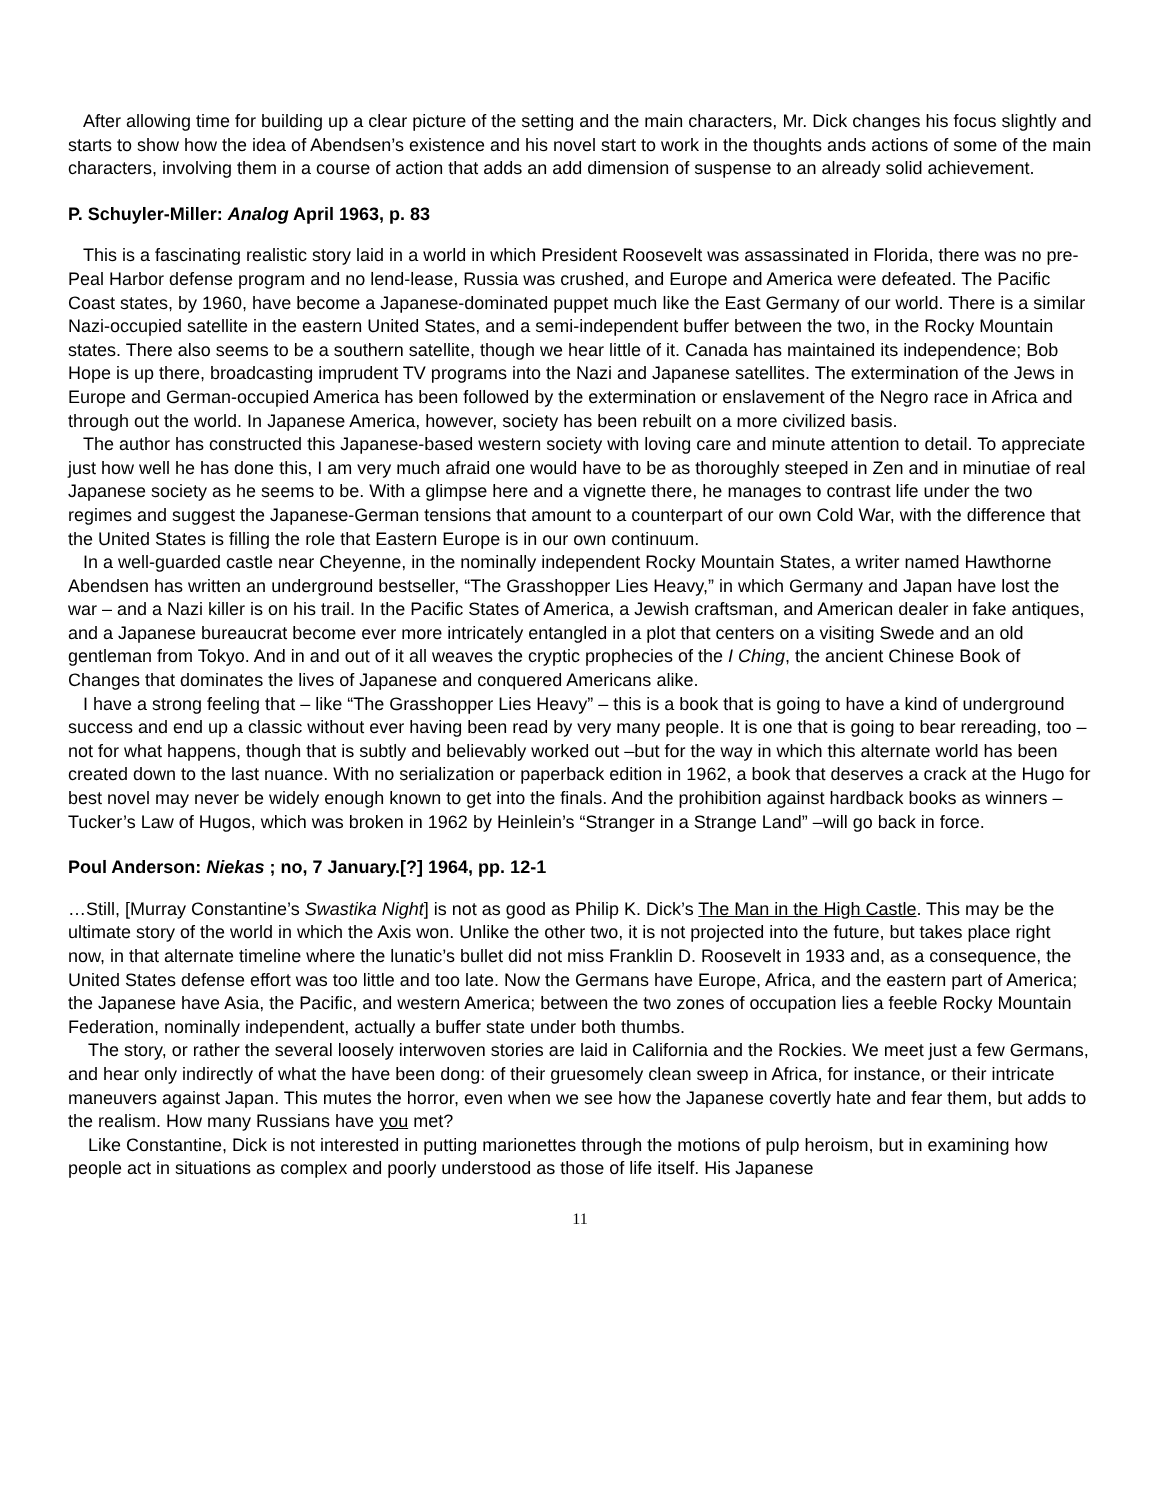After allowing time for building up a clear picture of the setting and the main characters, Mr. Dick changes his focus slightly and starts to show how the idea of Abendsen’s existence and his novel start to work in the thoughts ands actions of some of the main characters, involving them in a course of action that adds an add dimension of suspense to an already solid achievement.
P. Schuyler-Miller: Analog April 1963, p. 83
This is a fascinating realistic story laid in a world in which President Roosevelt was assassinated in Florida, there was no pre-Peal Harbor defense program and no lend-lease, Russia was crushed, and Europe and America were defeated. The Pacific Coast states, by 1960, have become a Japanese-dominated puppet much like the East Germany of our world. There is a similar Nazi-occupied satellite in the eastern United States, and a semi-independent buffer between the two, in the Rocky Mountain states. There also seems to be a southern satellite, though we hear little of it. Canada has maintained its independence; Bob Hope is up there, broadcasting imprudent TV programs into the Nazi and Japanese satellites. The extermination of the Jews in Europe and German-occupied America has been followed by the extermination or enslavement of the Negro race in Africa and through out the world. In Japanese America, however, society has been rebuilt on a more civilized basis.
The author has constructed this Japanese-based western society with loving care and minute attention to detail. To appreciate just how well he has done this, I am very much afraid one would have to be as thoroughly steeped in Zen and in minutiae of real Japanese society as he seems to be. With a glimpse here and a vignette there, he manages to contrast life under the two regimes and suggest the Japanese-German tensions that amount to a counterpart of our own Cold War, with the difference that the United States is filling the role that Eastern Europe is in our own continuum.
In a well-guarded castle near Cheyenne, in the nominally independent Rocky Mountain States, a writer named Hawthorne Abendsen has written an underground bestseller, “The Grasshopper Lies Heavy,” in which Germany and Japan have lost the war – and a Nazi killer is on his trail. In the Pacific States of America, a Jewish craftsman, and American dealer in fake antiques, and a Japanese bureaucrat become ever more intricately entangled in a plot that centers on a visiting Swede and an old gentleman from Tokyo. And in and out of it all weaves the cryptic prophecies of the I Ching, the ancient Chinese Book of Changes that dominates the lives of Japanese and conquered Americans alike.
I have a strong feeling that – like “The Grasshopper Lies Heavy” – this is a book that is going to have a kind of underground success and end up a classic without ever having been read by very many people. It is one that is going to bear rereading, too –not for what happens, though that is subtly and believably worked out –but for the way in which this alternate world has been created down to the last nuance. With no serialization or paperback edition in 1962, a book that deserves a crack at the Hugo for best novel may never be widely enough known to get into the finals. And the prohibition against hardback books as winners – Tucker’s Law of Hugos, which was broken in 1962 by Heinlein’s “Stranger in a Strange Land” –will go back in force.
Poul Anderson: Niekas ; no, 7 January.[?] 1964, pp. 12-1
…Still, [Murray Constantine’s Swastika Night] is not as good as Philip K. Dick’s The Man in the High Castle. This may be the ultimate story of the world in which the Axis won. Unlike the other two, it is not projected into the future, but takes place right now, in that alternate timeline where the lunatic’s bullet did not miss Franklin D. Roosevelt in 1933 and, as a consequence, the United States defense effort was too little and too late. Now the Germans have Europe, Africa, and the eastern part of America; the Japanese have Asia, the Pacific, and western America; between the two zones of occupation lies a feeble Rocky Mountain Federation, nominally independent, actually a buffer state under both thumbs.
The story, or rather the several loosely interwoven stories are laid in California and the Rockies. We meet just a few Germans, and hear only indirectly of what the have been dong: of their gruesomely clean sweep in Africa, for instance, or their intricate maneuvers against Japan. This mutes the horror, even when we see how the Japanese covertly hate and fear them, but adds to the realism. How many Russians have you met?
Like Constantine, Dick is not interested in putting marionettes through the motions of pulp heroism, but in examining how people act in situations as complex and poorly understood as those of life itself. His Japanese
11